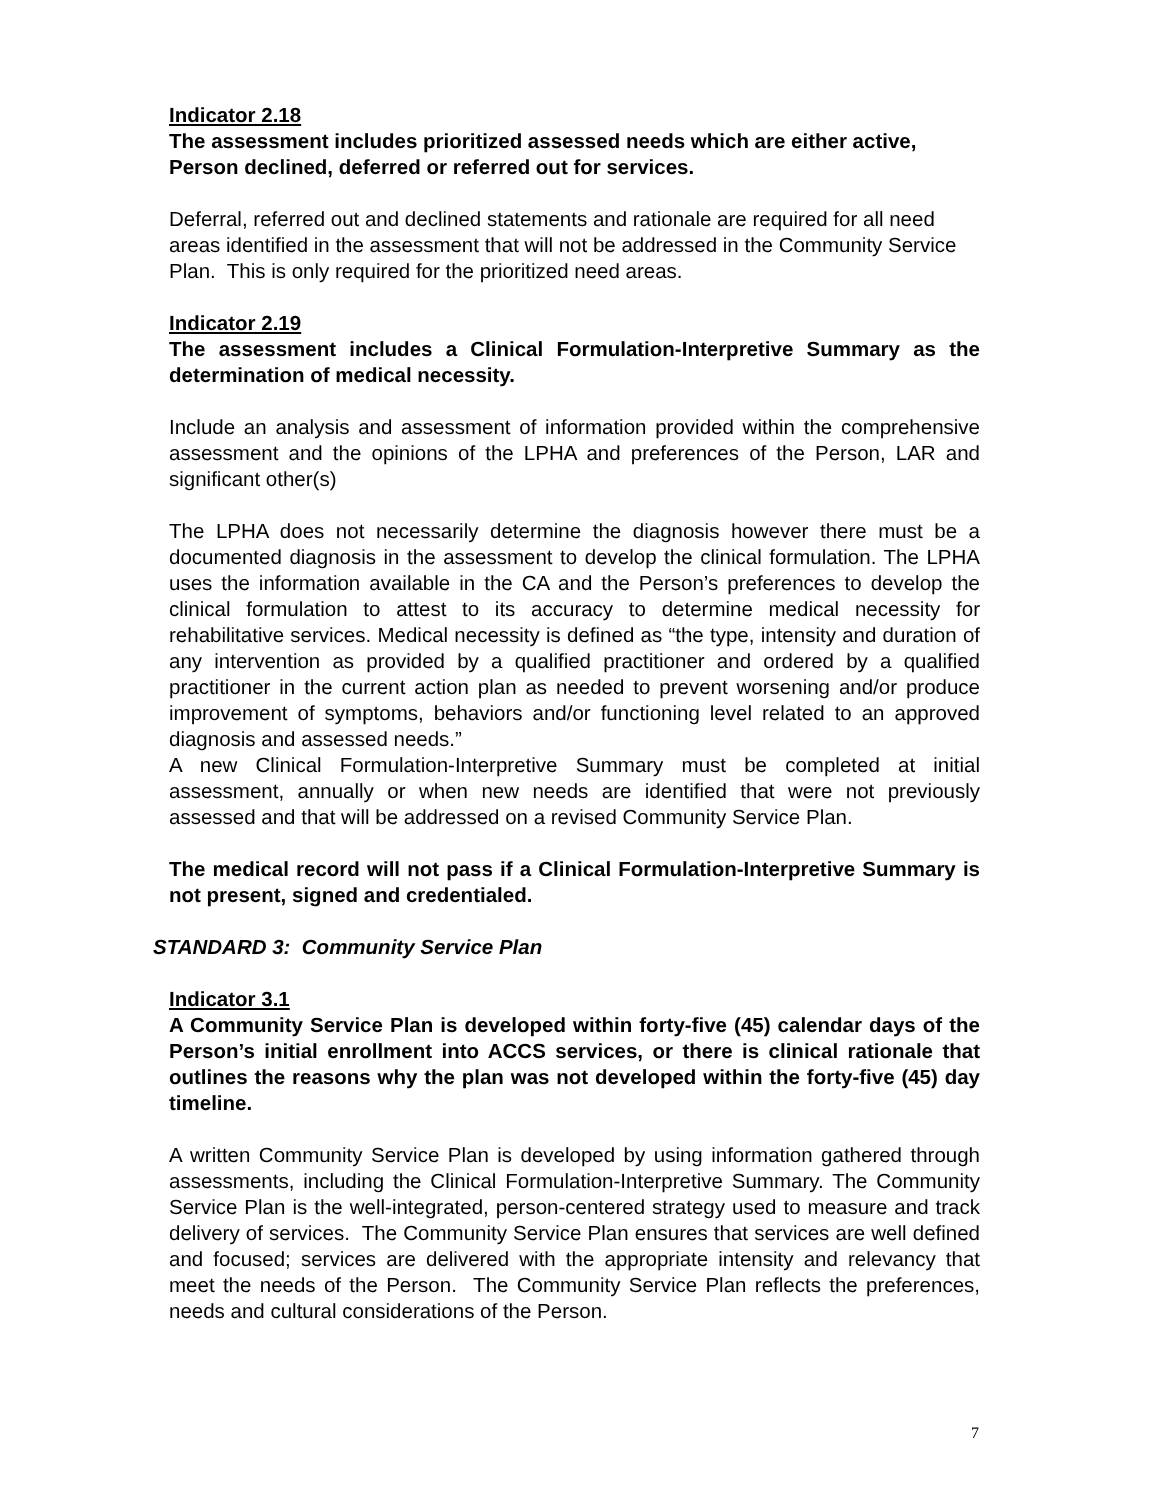Indicator 2.18
The assessment includes prioritized assessed needs which are either active, Person declined, deferred or referred out for services.
Deferral, referred out and declined statements and rationale are required for all need areas identified in the assessment that will not be addressed in the Community Service Plan. This is only required for the prioritized need areas.
Indicator 2.19
The assessment includes a Clinical Formulation-Interpretive Summary as the determination of medical necessity.
Include an analysis and assessment of information provided within the comprehensive assessment and the opinions of the LPHA and preferences of the Person, LAR and significant other(s)
The LPHA does not necessarily determine the diagnosis however there must be a documented diagnosis in the assessment to develop the clinical formulation. The LPHA uses the information available in the CA and the Person’s preferences to develop the clinical formulation to attest to its accuracy to determine medical necessity for rehabilitative services. Medical necessity is defined as “the type, intensity and duration of any intervention as provided by a qualified practitioner and ordered by a qualified practitioner in the current action plan as needed to prevent worsening and/or produce improvement of symptoms, behaviors and/or functioning level related to an approved diagnosis and assessed needs.”
A new Clinical Formulation-Interpretive Summary must be completed at initial assessment, annually or when new needs are identified that were not previously assessed and that will be addressed on a revised Community Service Plan.
The medical record will not pass if a Clinical Formulation-Interpretive Summary is not present, signed and credentialed.
STANDARD 3: Community Service Plan
Indicator 3.1
A Community Service Plan is developed within forty-five (45) calendar days of the Person’s initial enrollment into ACCS services, or there is clinical rationale that outlines the reasons why the plan was not developed within the forty-five (45) day timeline.
A written Community Service Plan is developed by using information gathered through assessments, including the Clinical Formulation-Interpretive Summary. The Community Service Plan is the well-integrated, person-centered strategy used to measure and track delivery of services. The Community Service Plan ensures that services are well defined and focused; services are delivered with the appropriate intensity and relevancy that meet the needs of the Person. The Community Service Plan reflects the preferences, needs and cultural considerations of the Person.
7